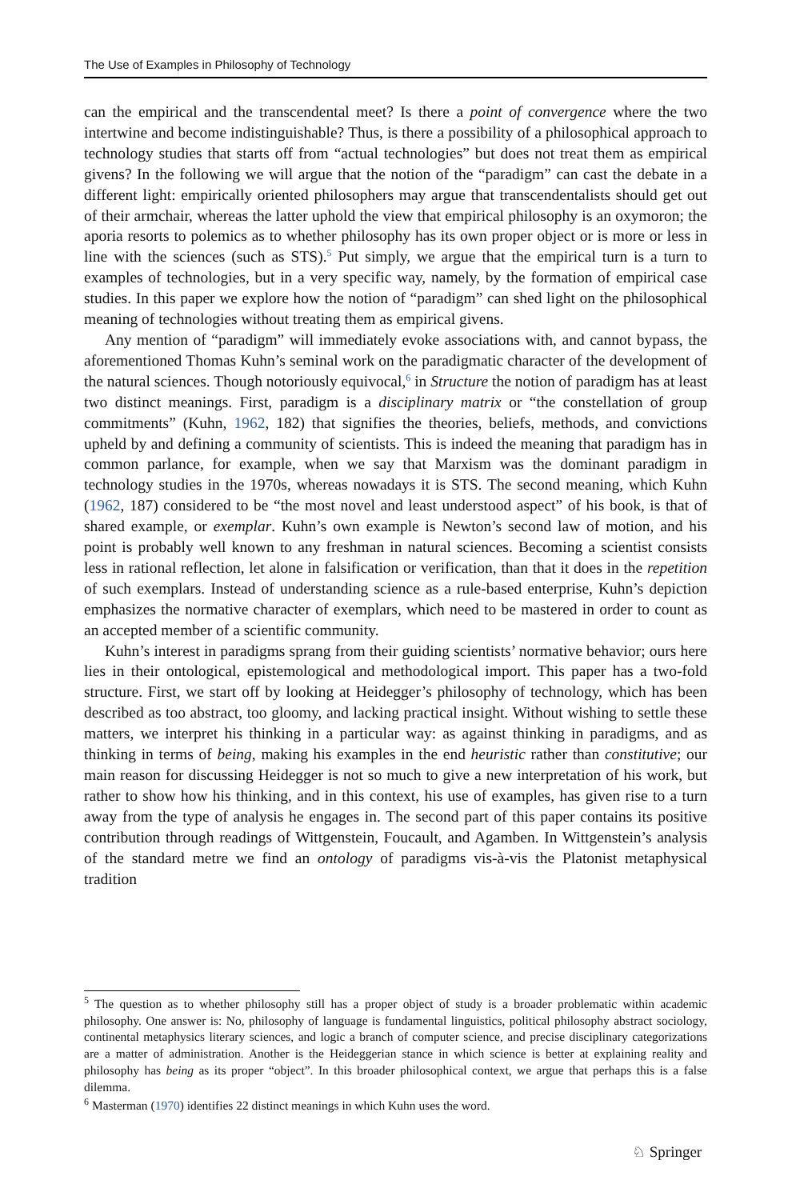The Use of Examples in Philosophy of Technology
can the empirical and the transcendental meet? Is there a point of convergence where the two intertwine and become indistinguishable? Thus, is there a possibility of a philosophical approach to technology studies that starts off from “actual technologies” but does not treat them as empirical givens? In the following we will argue that the notion of the “paradigm” can cast the debate in a different light: empirically oriented philosophers may argue that transcendentalists should get out of their armchair, whereas the latter uphold the view that empirical philosophy is an oxymoron; the aporia resorts to polemics as to whether philosophy has its own proper object or is more or less in line with the sciences (such as STS).<sup>5</sup> Put simply, we argue that the empirical turn is a turn to examples of technologies, but in a very specific way, namely, by the formation of empirical case studies. In this paper we explore how the notion of “paradigm” can shed light on the philosophical meaning of technologies without treating them as empirical givens.
Any mention of “paradigm” will immediately evoke associations with, and cannot bypass, the aforementioned Thomas Kuhn’s seminal work on the paradigmatic character of the development of the natural sciences. Though notoriously equivocal,<sup>6</sup> in Structure the notion of paradigm has at least two distinct meanings. First, paradigm is a disciplinary matrix or “the constellation of group commitments” (Kuhn, 1962, 182) that signifies the theories, beliefs, methods, and convictions upheld by and defining a community of scientists. This is indeed the meaning that paradigm has in common parlance, for example, when we say that Marxism was the dominant paradigm in technology studies in the 1970s, whereas nowadays it is STS. The second meaning, which Kuhn (1962, 187) considered to be “the most novel and least understood aspect” of his book, is that of shared example, or exemplar. Kuhn’s own example is Newton’s second law of motion, and his point is probably well known to any freshman in natural sciences. Becoming a scientist consists less in rational reflection, let alone in falsification or verification, than that it does in the repetition of such exemplars. Instead of understanding science as a rule-based enterprise, Kuhn’s depiction emphasizes the normative character of exemplars, which need to be mastered in order to count as an accepted member of a scientific community.
Kuhn’s interest in paradigms sprang from their guiding scientists’ normative behavior; ours here lies in their ontological, epistemological and methodological import. This paper has a two-fold structure. First, we start off by looking at Heidegger’s philosophy of technology, which has been described as too abstract, too gloomy, and lacking practical insight. Without wishing to settle these matters, we interpret his thinking in a particular way: as against thinking in paradigms, and as thinking in terms of being, making his examples in the end heuristic rather than constitutive; our main reason for discussing Heidegger is not so much to give a new interpretation of his work, but rather to show how his thinking, and in this context, his use of examples, has given rise to a turn away from the type of analysis he engages in. The second part of this paper contains its positive contribution through readings of Wittgenstein, Foucault, and Agamben. In Wittgenstein’s analysis of the standard metre we find an ontology of paradigms vis-à-vis the Platonist metaphysical tradition
<sup>5</sup> The question as to whether philosophy still has a proper object of study is a broader problematic within academic philosophy. One answer is: No, philosophy of language is fundamental linguistics, political philosophy abstract sociology, continental metaphysics literary sciences, and logic a branch of computer science, and precise disciplinary categorizations are a matter of administration. Another is the Heideggerian stance in which science is better at explaining reality and philosophy has being as its proper “object”. In this broader philosophical context, we argue that perhaps this is a false dilemma.
<sup>6</sup> Masterman (1970) identifies 22 distinct meanings in which Kuhn uses the word.
♘ Springer